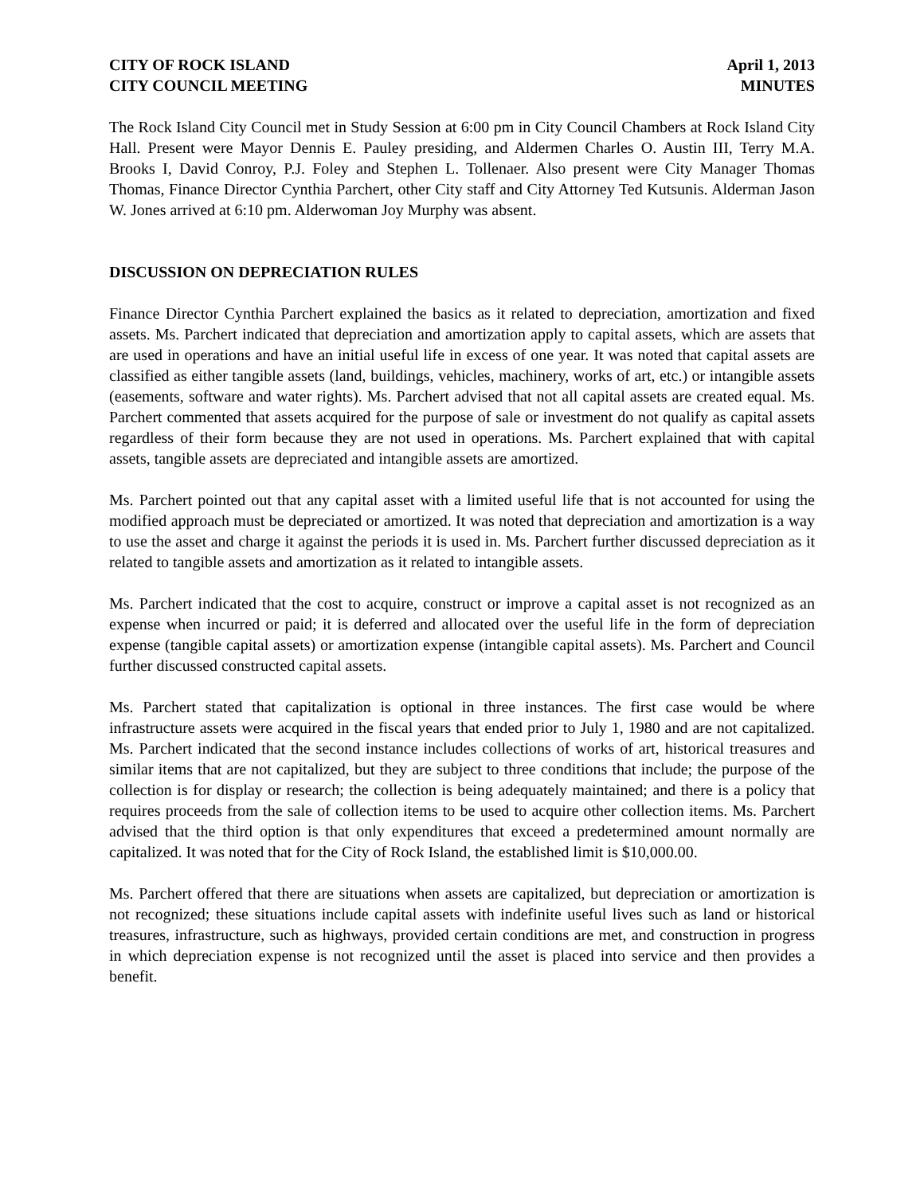CITY OF ROCK ISLAND
CITY COUNCIL MEETING
April 1, 2013
MINUTES
The Rock Island City Council met in Study Session at 6:00 pm in City Council Chambers at Rock Island City Hall. Present were Mayor Dennis E. Pauley presiding, and Aldermen Charles O. Austin III, Terry M.A. Brooks I, David Conroy, P.J. Foley and Stephen L. Tollenaer. Also present were City Manager Thomas Thomas, Finance Director Cynthia Parchert, other City staff and City Attorney Ted Kutsunis. Alderman Jason W. Jones arrived at 6:10 pm. Alderwoman Joy Murphy was absent.
DISCUSSION ON DEPRECIATION RULES
Finance Director Cynthia Parchert explained the basics as it related to depreciation, amortization and fixed assets. Ms. Parchert indicated that depreciation and amortization apply to capital assets, which are assets that are used in operations and have an initial useful life in excess of one year. It was noted that capital assets are classified as either tangible assets (land, buildings, vehicles, machinery, works of art, etc.) or intangible assets (easements, software and water rights). Ms. Parchert advised that not all capital assets are created equal. Ms. Parchert commented that assets acquired for the purpose of sale or investment do not qualify as capital assets regardless of their form because they are not used in operations. Ms. Parchert explained that with capital assets, tangible assets are depreciated and intangible assets are amortized.
Ms. Parchert pointed out that any capital asset with a limited useful life that is not accounted for using the modified approach must be depreciated or amortized. It was noted that depreciation and amortization is a way to use the asset and charge it against the periods it is used in. Ms. Parchert further discussed depreciation as it related to tangible assets and amortization as it related to intangible assets.
Ms. Parchert indicated that the cost to acquire, construct or improve a capital asset is not recognized as an expense when incurred or paid; it is deferred and allocated over the useful life in the form of depreciation expense (tangible capital assets) or amortization expense (intangible capital assets). Ms. Parchert and Council further discussed constructed capital assets.
Ms. Parchert stated that capitalization is optional in three instances. The first case would be where infrastructure assets were acquired in the fiscal years that ended prior to July 1, 1980 and are not capitalized. Ms. Parchert indicated that the second instance includes collections of works of art, historical treasures and similar items that are not capitalized, but they are subject to three conditions that include; the purpose of the collection is for display or research; the collection is being adequately maintained; and there is a policy that requires proceeds from the sale of collection items to be used to acquire other collection items. Ms. Parchert advised that the third option is that only expenditures that exceed a predetermined amount normally are capitalized. It was noted that for the City of Rock Island, the established limit is $10,000.00.
Ms. Parchert offered that there are situations when assets are capitalized, but depreciation or amortization is not recognized; these situations include capital assets with indefinite useful lives such as land or historical treasures, infrastructure, such as highways, provided certain conditions are met, and construction in progress in which depreciation expense is not recognized until the asset is placed into service and then provides a benefit.